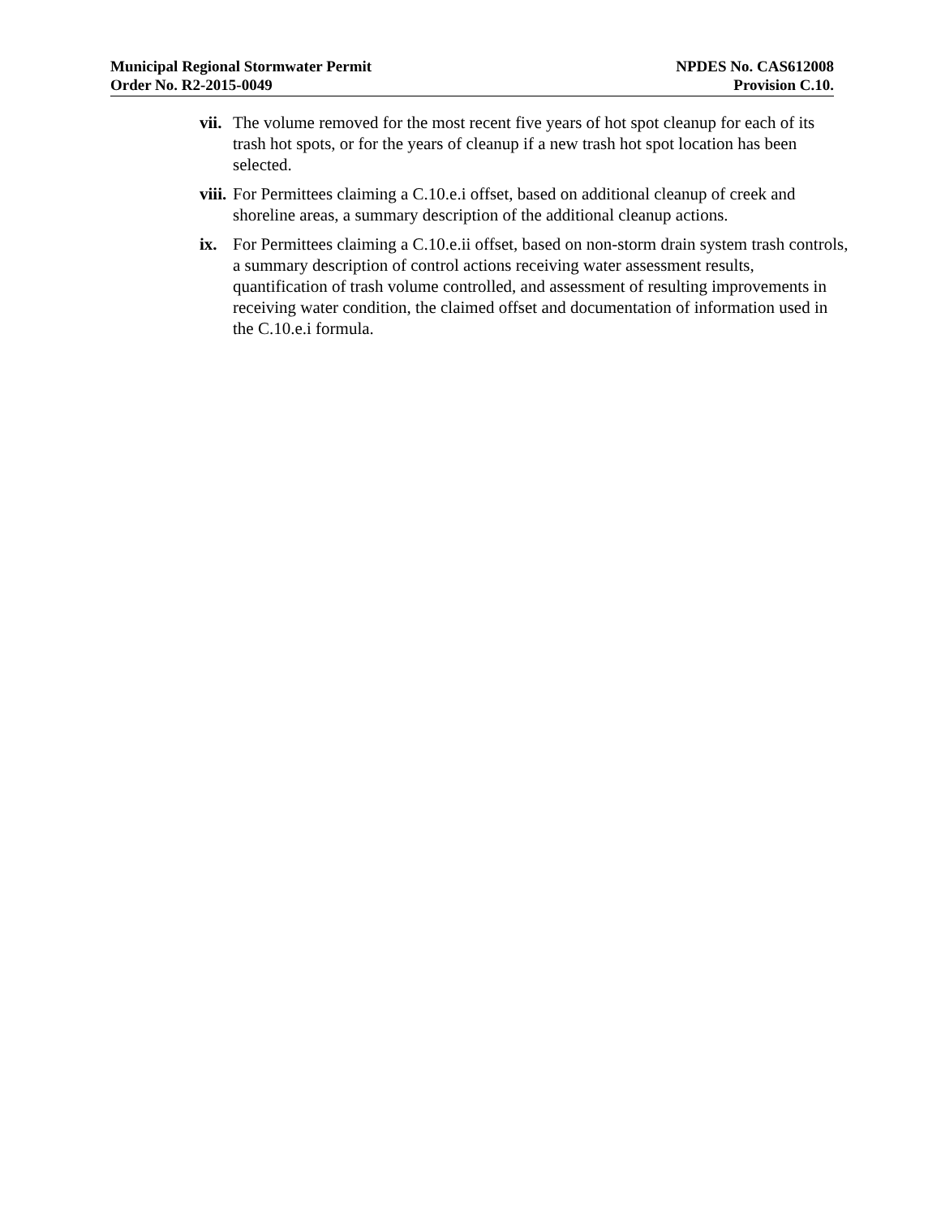Municipal Regional Stormwater Permit
Order No. R2-2015-0049
NPDES No. CAS612008
Provision C.10.
vii.
The volume removed for the most recent five years of hot spot cleanup for each of its trash hot spots, or for the years of cleanup if a new trash hot spot location has been selected.
viii.
For Permittees claiming a C.10.e.i offset, based on additional cleanup of creek and shoreline areas, a summary description of the additional cleanup actions.
ix. For Permittees claiming a C.10.e.ii offset, based on non-storm drain system trash controls, a summary description of control actions receiving water assessment results, quantification of trash volume controlled, and assessment of resulting improvements in receiving water condition, the claimed offset and documentation of information used in the C.10.e.i formula.